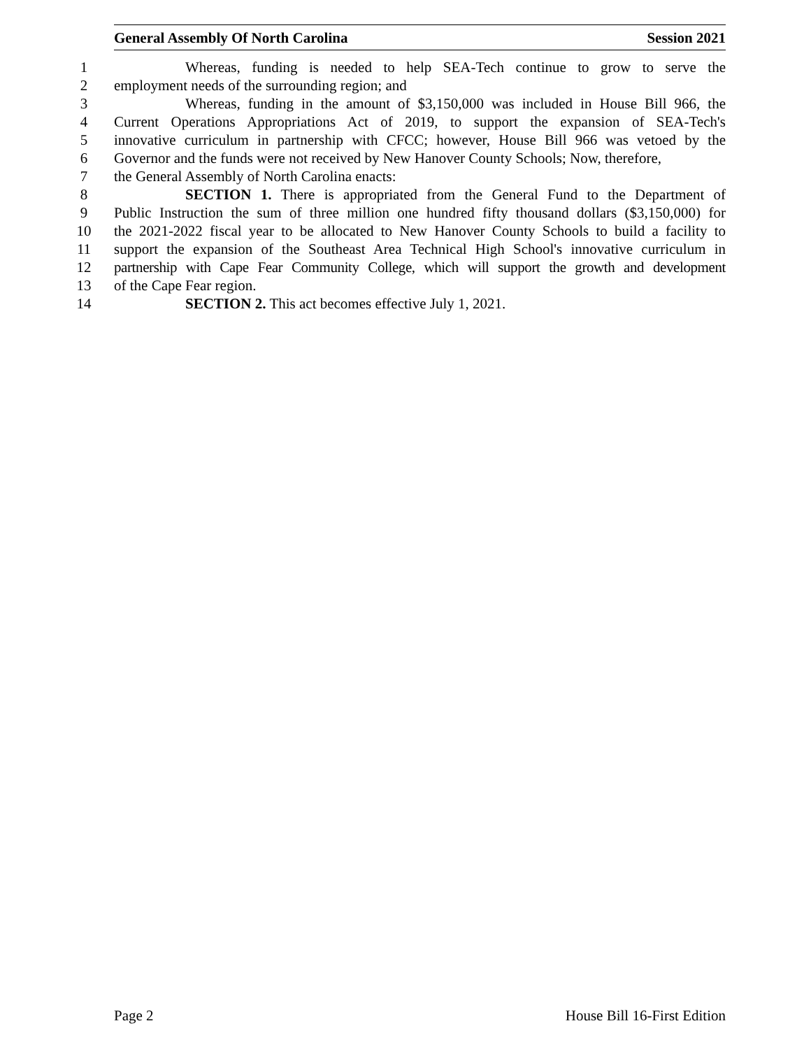General Assembly Of North Carolina Session 2021
1 Whereas, funding is needed to help SEA-Tech continue to grow to serve the
2 employment needs of the surrounding region; and
3 Whereas, funding in the amount of $3,150,000 was included in House Bill 966, the
4 Current Operations Appropriations Act of 2019, to support the expansion of SEA-Tech's
5 innovative curriculum in partnership with CFCC; however, House Bill 966 was vetoed by the
6 Governor and the funds were not received by New Hanover County Schools; Now, therefore,
7 the General Assembly of North Carolina enacts:
8 SECTION 1. There is appropriated from the General Fund to the Department of
9 Public Instruction the sum of three million one hundred fifty thousand dollars ($3,150,000) for
10 the 2021-2022 fiscal year to be allocated to New Hanover County Schools to build a facility to
11 support the expansion of the Southeast Area Technical High School's innovative curriculum in
12 partnership with Cape Fear Community College, which will support the growth and development
13 of the Cape Fear region.
14 SECTION 2. This act becomes effective July 1, 2021.
Page 2 House Bill 16-First Edition